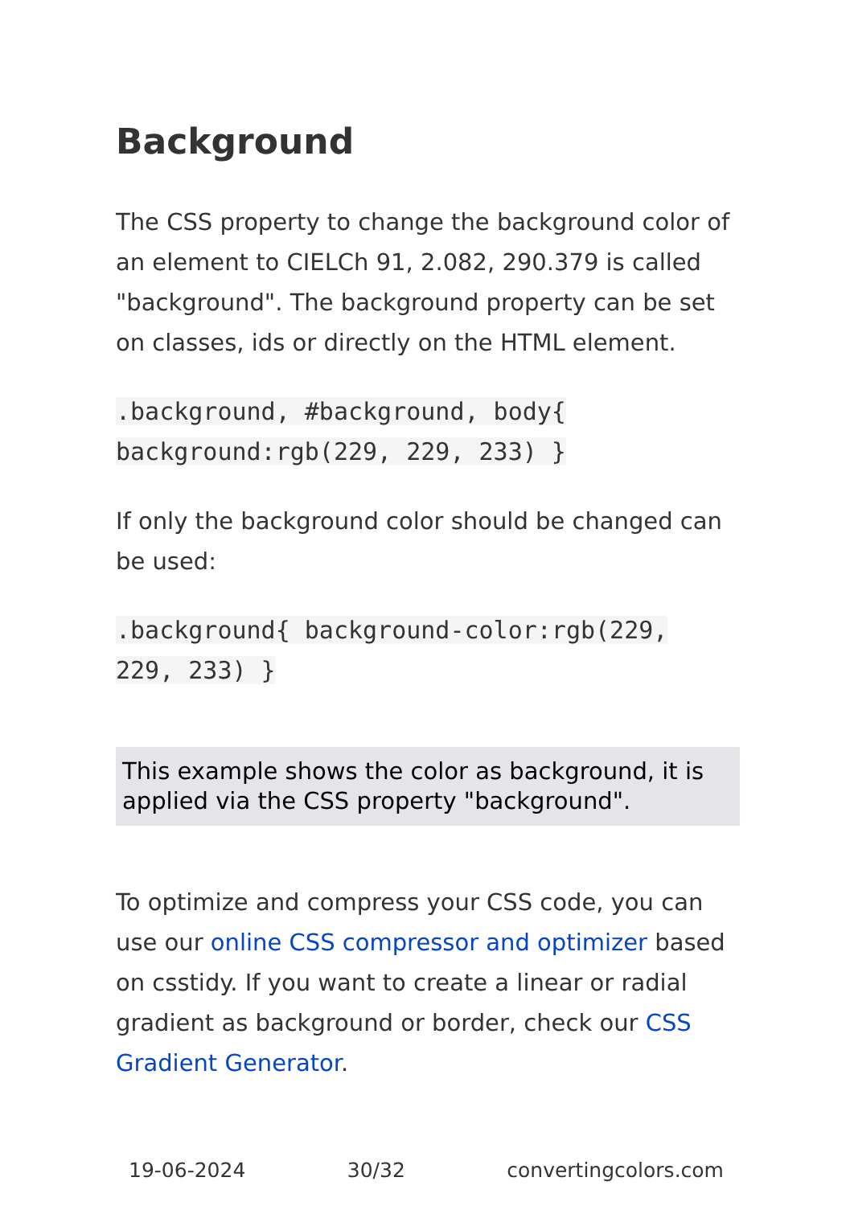Background
The CSS property to change the background color of an element to CIELCh 91, 2.082, 290.379 is called "background". The background property can be set on classes, ids or directly on the HTML element.
.background, #background, body{ background:rgb(229, 229, 233) }
If only the background color should be changed can be used:
.background{ background-color:rgb(229, 229, 233) }
This example shows the color as background, it is applied via the CSS property "background".
To optimize and compress your CSS code, you can use our online CSS compressor and optimizer based on csstidy. If you want to create a linear or radial gradient as background or border, check our CSS Gradient Generator.
19-06-2024 30/32 convertingcolors.com